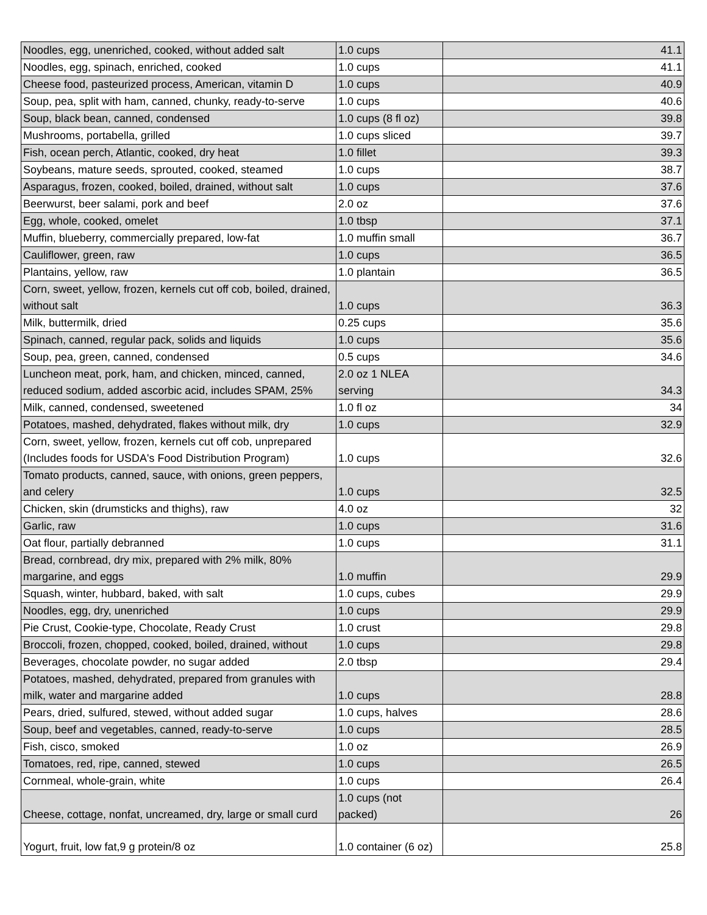| Noodles, egg, unenriched, cooked, without added salt | 1.0 cups | 41.1 |
| Noodles, egg, spinach, enriched, cooked | 1.0 cups | 41.1 |
| Cheese food, pasteurized process, American, vitamin D | 1.0 cups | 40.9 |
| Soup, pea, split with ham, canned, chunky, ready-to-serve | 1.0 cups | 40.6 |
| Soup, black bean, canned, condensed | 1.0 cups (8 fl oz) | 39.8 |
| Mushrooms, portabella, grilled | 1.0 cups sliced | 39.7 |
| Fish, ocean perch, Atlantic, cooked, dry heat | 1.0 fillet | 39.3 |
| Soybeans, mature seeds, sprouted, cooked, steamed | 1.0 cups | 38.7 |
| Asparagus, frozen, cooked, boiled, drained, without salt | 1.0 cups | 37.6 |
| Beerwurst, beer salami, pork and beef | 2.0 oz | 37.6 |
| Egg, whole, cooked, omelet | 1.0 tbsp | 37.1 |
| Muffin, blueberry, commercially prepared, low-fat | 1.0 muffin small | 36.7 |
| Cauliflower, green, raw | 1.0 cups | 36.5 |
| Plantains, yellow, raw | 1.0 plantain | 36.5 |
| Corn, sweet, yellow, frozen, kernels cut off cob, boiled, drained, without salt | 1.0 cups | 36.3 |
| Milk, buttermilk, dried | 0.25 cups | 35.6 |
| Spinach, canned, regular pack, solids and liquids | 1.0 cups | 35.6 |
| Soup, pea, green, canned, condensed | 0.5 cups | 34.6 |
| Luncheon meat, pork, ham, and chicken, minced, canned, reduced sodium, added ascorbic acid, includes SPAM, 25% | 2.0 oz 1 NLEA serving | 34.3 |
| Milk, canned, condensed, sweetened | 1.0 fl oz | 34 |
| Potatoes, mashed, dehydrated, flakes without milk, dry | 1.0 cups | 32.9 |
| Corn, sweet, yellow, frozen, kernels cut off cob, unprepared (Includes foods for USDA's Food Distribution Program) | 1.0 cups | 32.6 |
| Tomato products, canned, sauce, with onions, green peppers, and celery | 1.0 cups | 32.5 |
| Chicken, skin (drumsticks and thighs), raw | 4.0 oz | 32 |
| Garlic, raw | 1.0 cups | 31.6 |
| Oat flour, partially debranned | 1.0 cups | 31.1 |
| Bread, cornbread, dry mix, prepared with 2% milk, 80% margarine, and eggs | 1.0 muffin | 29.9 |
| Squash, winter, hubbard, baked, with salt | 1.0 cups, cubes | 29.9 |
| Noodles, egg, dry, unenriched | 1.0 cups | 29.9 |
| Pie Crust, Cookie-type, Chocolate, Ready Crust | 1.0 crust | 29.8 |
| Broccoli, frozen, chopped, cooked, boiled, drained, without | 1.0 cups | 29.8 |
| Beverages, chocolate powder, no sugar added | 2.0 tbsp | 29.4 |
| Potatoes, mashed, dehydrated, prepared from granules with milk, water and margarine added | 1.0 cups | 28.8 |
| Pears, dried, sulfured, stewed, without added sugar | 1.0 cups, halves | 28.6 |
| Soup, beef and vegetables, canned, ready-to-serve | 1.0 cups | 28.5 |
| Fish, cisco, smoked | 1.0 oz | 26.9 |
| Tomatoes, red, ripe, canned, stewed | 1.0 cups | 26.5 |
| Cornmeal, whole-grain, white | 1.0 cups | 26.4 |
| Cheese, cottage, nonfat, uncreamed, dry, large or small curd | 1.0 cups (not packed) | 26 |
| Yogurt, fruit, low fat,9 g protein/8 oz | 1.0 container (6 oz) | 25.8 |